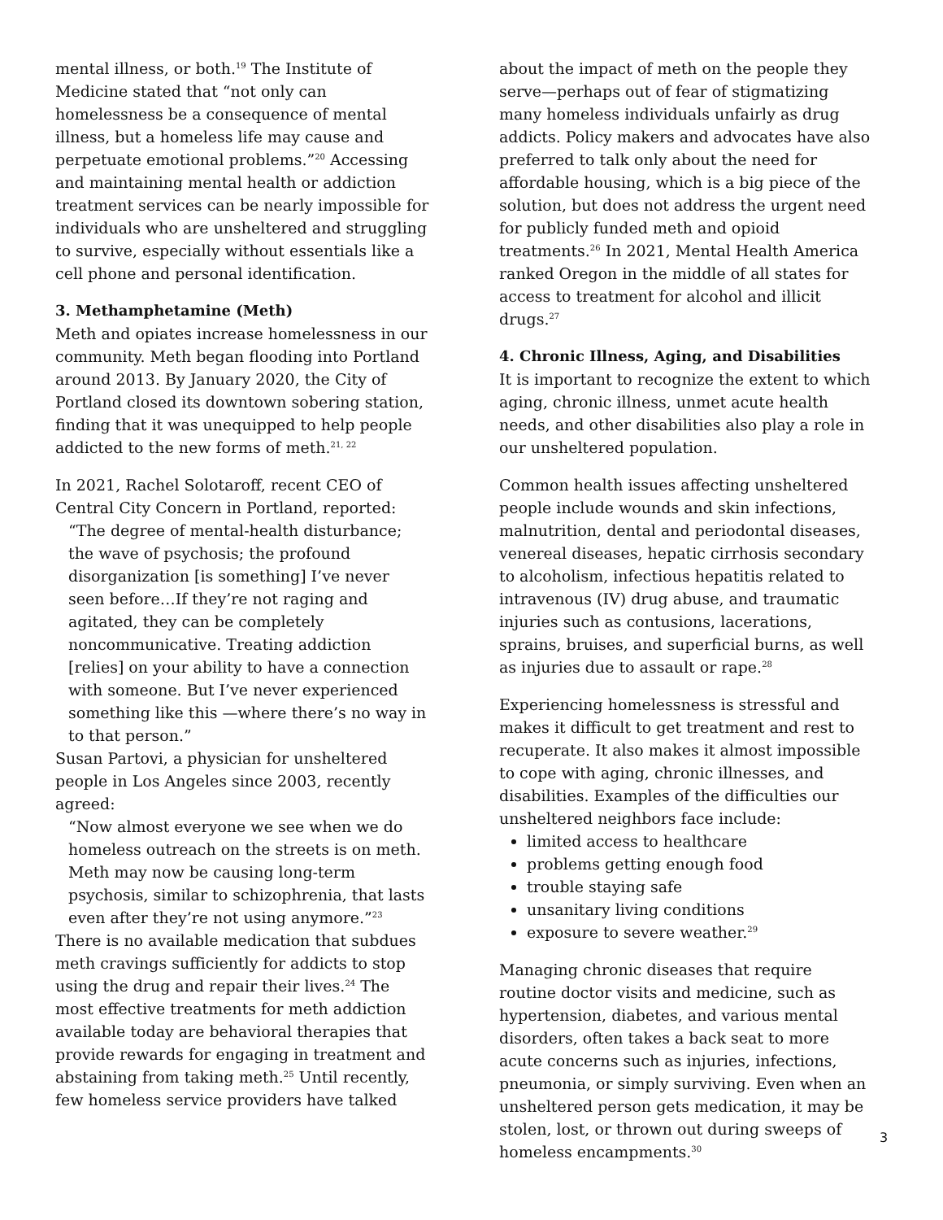mental illness, or both.<sup>19</sup> The Institute of Medicine stated that “not only can homelessness be a consequence of mental illness, but a homeless life may cause and perpetuate emotional problems.”<sup>20</sup> Accessing and maintaining mental health or addiction treatment services can be nearly impossible for individuals who are unsheltered and struggling to survive, especially without essentials like a cell phone and personal identification.
3. Methamphetamine (Meth)
Meth and opiates increase homelessness in our community. Meth began flooding into Portland around 2013. By January 2020, the City of Portland closed its downtown sobering station, finding that it was unequipped to help people addicted to the new forms of meth.<sup>21, 22</sup>
In 2021, Rachel Solotaroff, recent CEO of Central City Concern in Portland, reported:
“The degree of mental-health disturbance; the wave of psychosis; the profound disorganization [is something] I’ve never seen before…If they’re not raging and agitated, they can be completely noncommunicative. Treating addiction [relies] on your ability to have a connection with someone. But I’ve never experienced something like this —where there’s no way in to that person.”
Susan Partovi, a physician for unsheltered people in Los Angeles since 2003, recently agreed:
“Now almost everyone we see when we do homeless outreach on the streets is on meth. Meth may now be causing long-term psychosis, similar to schizophrenia, that lasts even after they’re not using anymore.”<sup>23</sup>
There is no available medication that subdues meth cravings sufficiently for addicts to stop using the drug and repair their lives.<sup>24</sup> The most effective treatments for meth addiction available today are behavioral therapies that provide rewards for engaging in treatment and abstaining from taking meth.<sup>25</sup> Until recently, few homeless service providers have talked
about the impact of meth on the people they serve—perhaps out of fear of stigmatizing many homeless individuals unfairly as drug addicts. Policy makers and advocates have also preferred to talk only about the need for affordable housing, which is a big piece of the solution, but does not address the urgent need for publicly funded meth and opioid treatments.<sup>26</sup> In 2021, Mental Health America ranked Oregon in the middle of all states for access to treatment for alcohol and illicit drugs.<sup>27</sup>
4. Chronic Illness, Aging, and Disabilities
It is important to recognize the extent to which aging, chronic illness, unmet acute health needs, and other disabilities also play a role in our unsheltered population.
Common health issues affecting unsheltered people include wounds and skin infections, malnutrition, dental and periodontal diseases, venereal diseases, hepatic cirrhosis secondary to alcoholism, infectious hepatitis related to intravenous (IV) drug abuse, and traumatic injuries such as contusions, lacerations, sprains, bruises, and superficial burns, as well as injuries due to assault or rape.<sup>28</sup>
Experiencing homelessness is stressful and makes it difficult to get treatment and rest to recuperate. It also makes it almost impossible to cope with aging, chronic illnesses, and disabilities. Examples of the difficulties our unsheltered neighbors face include:
limited access to healthcare
problems getting enough food
trouble staying safe
unsanitary living conditions
exposure to severe weather.<sup>29</sup>
Managing chronic diseases that require routine doctor visits and medicine, such as hypertension, diabetes, and various mental disorders, often takes a back seat to more acute concerns such as injuries, infections, pneumonia, or simply surviving. Even when an unsheltered person gets medication, it may be stolen, lost, or thrown out during sweeps of homeless encampments.<sup>30</sup>
3